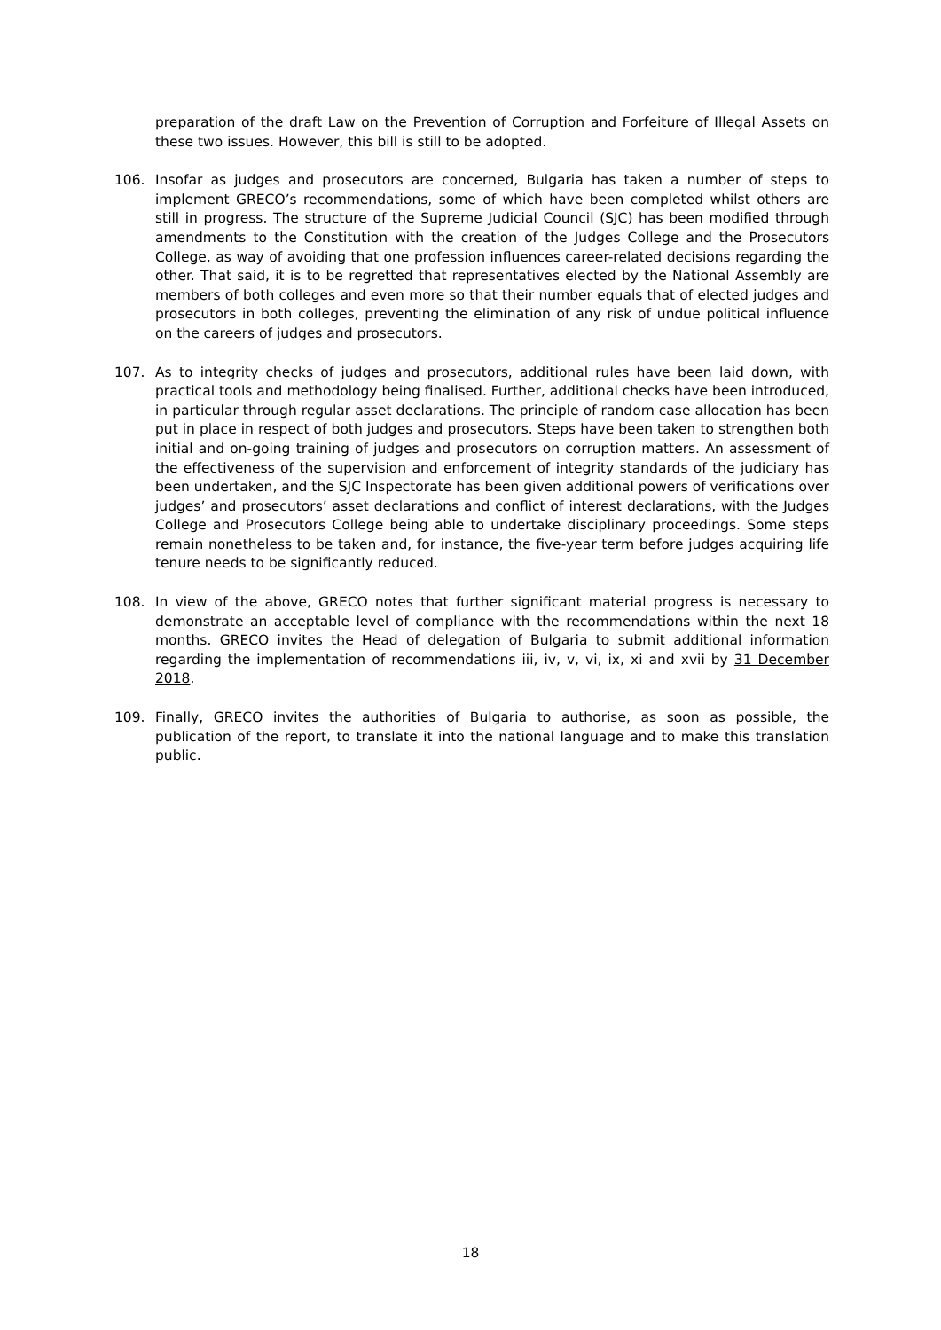preparation of the draft Law on the Prevention of Corruption and Forfeiture of Illegal Assets on these two issues. However, this bill is still to be adopted.
106. Insofar as judges and prosecutors are concerned, Bulgaria has taken a number of steps to implement GRECO’s recommendations, some of which have been completed whilst others are still in progress. The structure of the Supreme Judicial Council (SJC) has been modified through amendments to the Constitution with the creation of the Judges College and the Prosecutors College, as way of avoiding that one profession influences career-related decisions regarding the other. That said, it is to be regretted that representatives elected by the National Assembly are members of both colleges and even more so that their number equals that of elected judges and prosecutors in both colleges, preventing the elimination of any risk of undue political influence on the careers of judges and prosecutors.
107. As to integrity checks of judges and prosecutors, additional rules have been laid down, with practical tools and methodology being finalised. Further, additional checks have been introduced, in particular through regular asset declarations. The principle of random case allocation has been put in place in respect of both judges and prosecutors. Steps have been taken to strengthen both initial and on-going training of judges and prosecutors on corruption matters. An assessment of the effectiveness of the supervision and enforcement of integrity standards of the judiciary has been undertaken, and the SJC Inspectorate has been given additional powers of verifications over judges’ and prosecutors’ asset declarations and conflict of interest declarations, with the Judges College and Prosecutors College being able to undertake disciplinary proceedings. Some steps remain nonetheless to be taken and, for instance, the five-year term before judges acquiring life tenure needs to be significantly reduced.
108. In view of the above, GRECO notes that further significant material progress is necessary to demonstrate an acceptable level of compliance with the recommendations within the next 18 months. GRECO invites the Head of delegation of Bulgaria to submit additional information regarding the implementation of recommendations iii, iv, v, vi, ix, xi and xvii by 31 December 2018.
109. Finally, GRECO invites the authorities of Bulgaria to authorise, as soon as possible, the publication of the report, to translate it into the national language and to make this translation public.
18